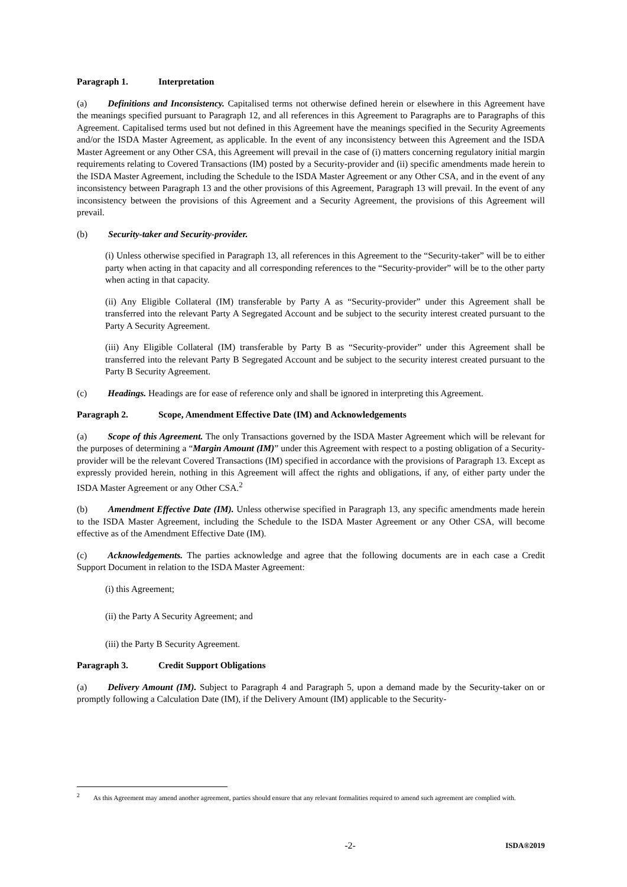Paragraph 1. Interpretation
(a) Definitions and Inconsistency. Capitalised terms not otherwise defined herein or elsewhere in this Agreement have the meanings specified pursuant to Paragraph 12, and all references in this Agreement to Paragraphs are to Paragraphs of this Agreement. Capitalised terms used but not defined in this Agreement have the meanings specified in the Security Agreements and/or the ISDA Master Agreement, as applicable. In the event of any inconsistency between this Agreement and the ISDA Master Agreement or any Other CSA, this Agreement will prevail in the case of (i) matters concerning regulatory initial margin requirements relating to Covered Transactions (IM) posted by a Security-provider and (ii) specific amendments made herein to the ISDA Master Agreement, including the Schedule to the ISDA Master Agreement or any Other CSA, and in the event of any inconsistency between Paragraph 13 and the other provisions of this Agreement, Paragraph 13 will prevail. In the event of any inconsistency between the provisions of this Agreement and a Security Agreement, the provisions of this Agreement will prevail.
(b) Security-taker and Security-provider.
(i) Unless otherwise specified in Paragraph 13, all references in this Agreement to the “Security-taker” will be to either party when acting in that capacity and all corresponding references to the “Security-provider” will be to the other party when acting in that capacity.
(ii) Any Eligible Collateral (IM) transferable by Party A as “Security-provider” under this Agreement shall be transferred into the relevant Party A Segregated Account and be subject to the security interest created pursuant to the Party A Security Agreement.
(iii) Any Eligible Collateral (IM) transferable by Party B as “Security-provider” under this Agreement shall be transferred into the relevant Party B Segregated Account and be subject to the security interest created pursuant to the Party B Security Agreement.
(c) Headings. Headings are for ease of reference only and shall be ignored in interpreting this Agreement.
Paragraph 2. Scope, Amendment Effective Date (IM) and Acknowledgements
(a) Scope of this Agreement. The only Transactions governed by the ISDA Master Agreement which will be relevant for the purposes of determining a “Margin Amount (IM)” under this Agreement with respect to a posting obligation of a Security-provider will be the relevant Covered Transactions (IM) specified in accordance with the provisions of Paragraph 13. Except as expressly provided herein, nothing in this Agreement will affect the rights and obligations, if any, of either party under the ISDA Master Agreement or any Other CSA.<sup>2</sup>
(b) Amendment Effective Date (IM). Unless otherwise specified in Paragraph 13, any specific amendments made herein to the ISDA Master Agreement, including the Schedule to the ISDA Master Agreement or any Other CSA, will become effective as of the Amendment Effective Date (IM).
(c) Acknowledgements. The parties acknowledge and agree that the following documents are in each case a Credit Support Document in relation to the ISDA Master Agreement:
(i) this Agreement;
(ii) the Party A Security Agreement; and
(iii) the Party B Security Agreement.
Paragraph 3. Credit Support Obligations
(a) Delivery Amount (IM). Subject to Paragraph 4 and Paragraph 5, upon a demand made by the Security-taker on or promptly following a Calculation Date (IM), if the Delivery Amount (IM) applicable to the Security-
<sup>2</sup> As this Agreement may amend another agreement, parties should ensure that any relevant formalities required to amend such agreement are complied with.
-2- ISDA®2019